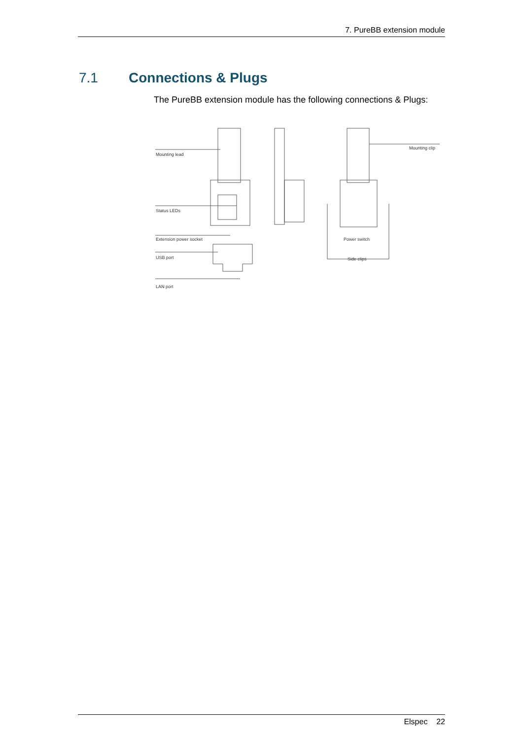7. PureBB extension module
7.1 Connections & Plugs
The PureBB extension module has the following connections & Plugs:
Mounting lead
Status LEDs
Extension power socket
USB port
LAN port
Mounting clip
Power switch
Side clips
Elspec 22